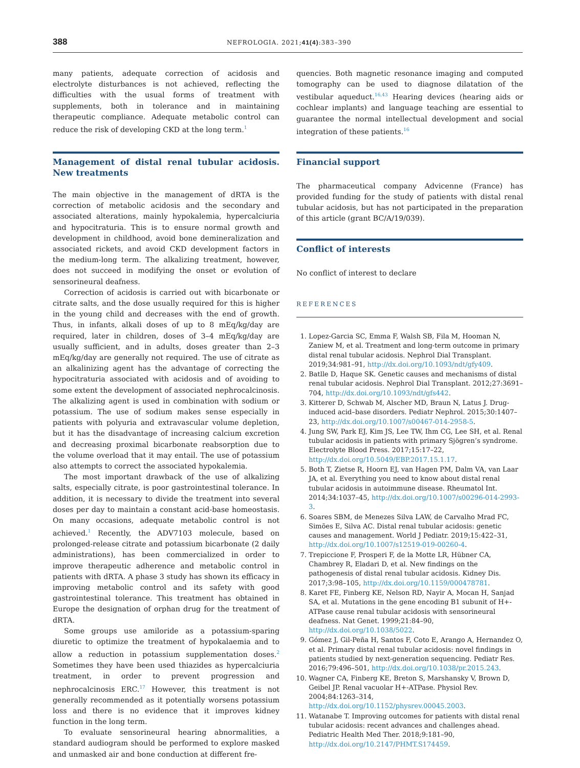388 NEFROLOGIA. 2021;41(4):383–390
many patients, adequate correction of acidosis and electrolyte disturbances is not achieved, reflecting the difficulties with the usual forms of treatment with supplements, both in tolerance and in maintaining therapeutic compliance. Adequate metabolic control can reduce the risk of developing CKD at the long term.<sup>1</sup>
Management of distal renal tubular acidosis. New treatments
The main objective in the management of dRTA is the correction of metabolic acidosis and the secondary and associated alterations, mainly hypokalemia, hypercalciuria and hypocitraturia. This is to ensure normal growth and development in childhood, avoid bone demineralization and associated rickets, and avoid CKD development factors in the medium-long term. The alkalizing treatment, however, does not succeed in modifying the onset or evolution of sensorineural deafness.
Correction of acidosis is carried out with bicarbonate or citrate salts, and the dose usually required for this is higher in the young child and decreases with the end of growth. Thus, in infants, alkali doses of up to 8 mEq/kg/day are required, later in children, doses of 3–4 mEq/kg/day are usually sufficient, and in adults, doses greater than 2–3 mEq/kg/day are generally not required. The use of citrate as an alkalinizing agent has the advantage of correcting the hypocitraturia associated with acidosis and of avoiding to some extent the development of associated nephrocalcinosis. The alkalizing agent is used in combination with sodium or potassium. The use of sodium makes sense especially in patients with polyuria and extravascular volume depletion, but it has the disadvantage of increasing calcium excretion and decreasing proximal bicarbonate reabsorption due to the volume overload that it may entail. The use of potassium also attempts to correct the associated hypokalemia.
The most important drawback of the use of alkalizing salts, especially citrate, is poor gastrointestinal tolerance. In addition, it is necessary to divide the treatment into several doses per day to maintain a constant acid-base homeostasis. On many occasions, adequate metabolic control is not achieved.<sup>1</sup> Recently, the ADV7103 molecule, based on prolonged-release citrate and potassium bicarbonate (2 daily administrations), has been commercialized in order to improve therapeutic adherence and metabolic control in patients with dRTA. A phase 3 study has shown its efficacy in improving metabolic control and its safety with good gastrointestinal tolerance. This treatment has obtained in Europe the designation of orphan drug for the treatment of dRTA.
Some groups use amiloride as a potassium-sparing diuretic to optimize the treatment of hypokalaemia and to allow a reduction in potassium supplementation doses.<sup>2</sup> Sometimes they have been used thiazides as hypercalciuria treatment, in order to prevent progression and nephrocalcinosis ERC.<sup>17</sup> However, this treatment is not generally recommended as it potentially worsens potassium loss and there is no evidence that it improves kidney function in the long term.
To evaluate sensorineural hearing abnormalities, a standard audiogram should be performed to explore masked and unmasked air and bone conduction at different fre-
quencies. Both magnetic resonance imaging and computed tomography can be used to diagnose dilatation of the vestibular aqueduct.<sup>16,43</sup> Hearing devices (hearing aids or cochlear implants) and language teaching are essential to guarantee the normal intellectual development and social integration of these patients.<sup>16</sup>
Financial support
The pharmaceutical company Advicenne (France) has provided funding for the study of patients with distal renal tubular acidosis, but has not participated in the preparation of this article (grant BC/A/19/039).
Conflict of interests
No conflict of interest to declare
REFERENCES
1. Lopez-Garcia SC, Emma F, Walsh SB, Fila M, Hooman N, Zaniew M, et al. Treatment and long-term outcome in primary distal renal tubular acidosis. Nephrol Dial Transplant. 2019;34:981–91, http://dx.doi.org/10.1093/ndt/gfy409.
2. Batlle D, Haque SK. Genetic causes and mechanisms of distal renal tubular acidosis. Nephrol Dial Transplant. 2012;27:3691–704, http://dx.doi.org/10.1093/ndt/gfs442.
3. Kitterer D, Schwab M, Alscher MD, Braun N, Latus J. Drug-induced acid–base disorders. Pediatr Nephrol. 2015;30:1407–23, http://dx.doi.org/10.1007/s00467-014-2958-5.
4. Jung SW, Park EJ, Kim JS, Lee TW, Ihm CG, Lee SH, et al. Renal tubular acidosis in patients with primary Sjögren’s syndrome. Electrolyte Blood Press. 2017;15:17–22, http://dx.doi.org/10.5049/EBP.2017.15.1.17.
5. Both T, Zietse R, Hoorn EJ, van Hagen PM, Dalm VA, van Laar JA, et al. Everything you need to know about distal renal tubular acidosis in autoimmune disease. Rheumatol Int. 2014;34:1037–45, http://dx.doi.org/10.1007/s00296-014-2993-3.
6. Soares SBM, de Menezes Silva LAW, de Carvalho Mrad FC, Simões E, Silva AC. Distal renal tubular acidosis: genetic causes and management. World J Pediatr. 2019;15:422–31, http://dx.doi.org/10.1007/s12519-019-00260-4.
7. Trepiccione F, Prosperi F, de la Motte LR, Hübner CA, Chambrey R, Eladari D, et al. New findings on the pathogenesis of distal renal tubular acidosis. Kidney Dis. 2017;3:98–105, http://dx.doi.org/10.1159/000478781.
8. Karet FE, Finberg KE, Nelson RD, Nayir A, Mocan H, Sanjad SA, et al. Mutations in the gene encoding B1 subunit of H+-ATPase cause renal tubular acidosis with sensorineural deafness. Nat Genet. 1999;21:84–90, http://dx.doi.org/10.1038/5022.
9. Gómez J, Gil-Peña H, Santos F, Coto E, Arango A, Hernandez O, et al. Primary distal renal tubular acidosis: novel findings in patients studied by next-generation sequencing. Pediatr Res. 2016;79:496–501, http://dx.doi.org/10.1038/pr.2015.243.
10. Wagner CA, Finberg KE, Breton S, Marshansky V, Brown D, Geibel JP. Renal vacuolar H+-ATPase. Physiol Rev. 2004;84:1263–314, http://dx.doi.org/10.1152/physrev.00045.2003.
11. Watanabe T. Improving outcomes for patients with distal renal tubular acidosis: recent advances and challenges ahead. Pediatric Health Med Ther. 2018;9:181–90, http://dx.doi.org/10.2147/PHMT.S174459.